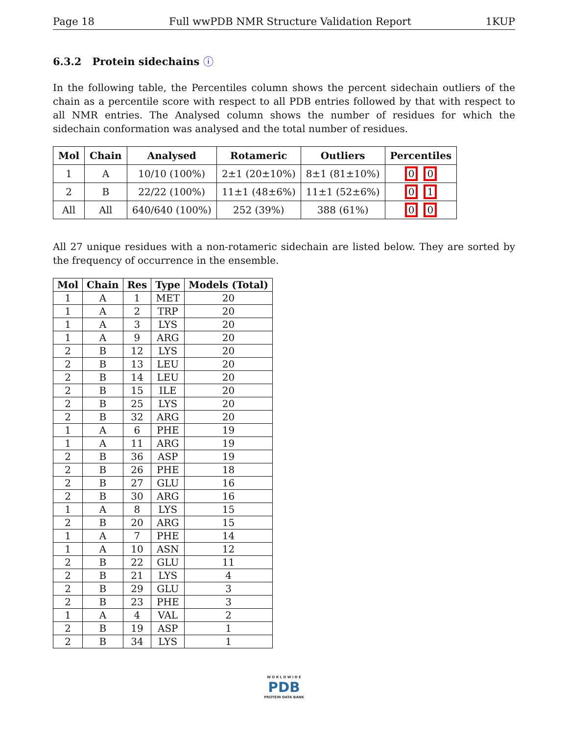Page 18 Full wwPDB NMR Structure Validation Report 1KUP
6.3.2 Protein sidechains ⓘ
In the following table, the Percentiles column shows the percent sidechain outliers of the chain as a percentile score with respect to all PDB entries followed by that with respect to all NMR entries. The Analysed column shows the number of residues for which the sidechain conformation was analysed and the total number of residues.
| Mol | Chain | Analysed | Rotameric | Outliers | Percentiles |
| --- | --- | --- | --- | --- | --- |
| 1 | A | 10/10 (100%) | 2±1 (20±10%) | 8±1 (81±10%) | 0 0 |
| 2 | B | 22/22 (100%) | 11±1 (48±6%) | 11±1 (52±6%) | 0 1 |
| All | All | 640/640 (100%) | 252 (39%) | 388 (61%) | 0 0 |
All 27 unique residues with a non-rotameric sidechain are listed below. They are sorted by the frequency of occurrence in the ensemble.
| Mol | Chain | Res | Type | Models (Total) |
| --- | --- | --- | --- | --- |
| 1 | A | 1 | MET | 20 |
| 1 | A | 2 | TRP | 20 |
| 1 | A | 3 | LYS | 20 |
| 1 | A | 9 | ARG | 20 |
| 2 | B | 12 | LYS | 20 |
| 2 | B | 13 | LEU | 20 |
| 2 | B | 14 | LEU | 20 |
| 2 | B | 15 | ILE | 20 |
| 2 | B | 25 | LYS | 20 |
| 2 | B | 32 | ARG | 20 |
| 1 | A | 6 | PHE | 19 |
| 1 | A | 11 | ARG | 19 |
| 2 | B | 36 | ASP | 19 |
| 2 | B | 26 | PHE | 18 |
| 2 | B | 27 | GLU | 16 |
| 2 | B | 30 | ARG | 16 |
| 1 | A | 8 | LYS | 15 |
| 2 | B | 20 | ARG | 15 |
| 1 | A | 7 | PHE | 14 |
| 1 | A | 10 | ASN | 12 |
| 2 | B | 22 | GLU | 11 |
| 2 | B | 21 | LYS | 4 |
| 2 | B | 29 | GLU | 3 |
| 2 | B | 23 | PHE | 3 |
| 1 | A | 4 | VAL | 2 |
| 2 | B | 19 | ASP | 1 |
| 2 | B | 34 | LYS | 1 |
W O R L D W I D E
PDB
PROTEIN DATA BANK